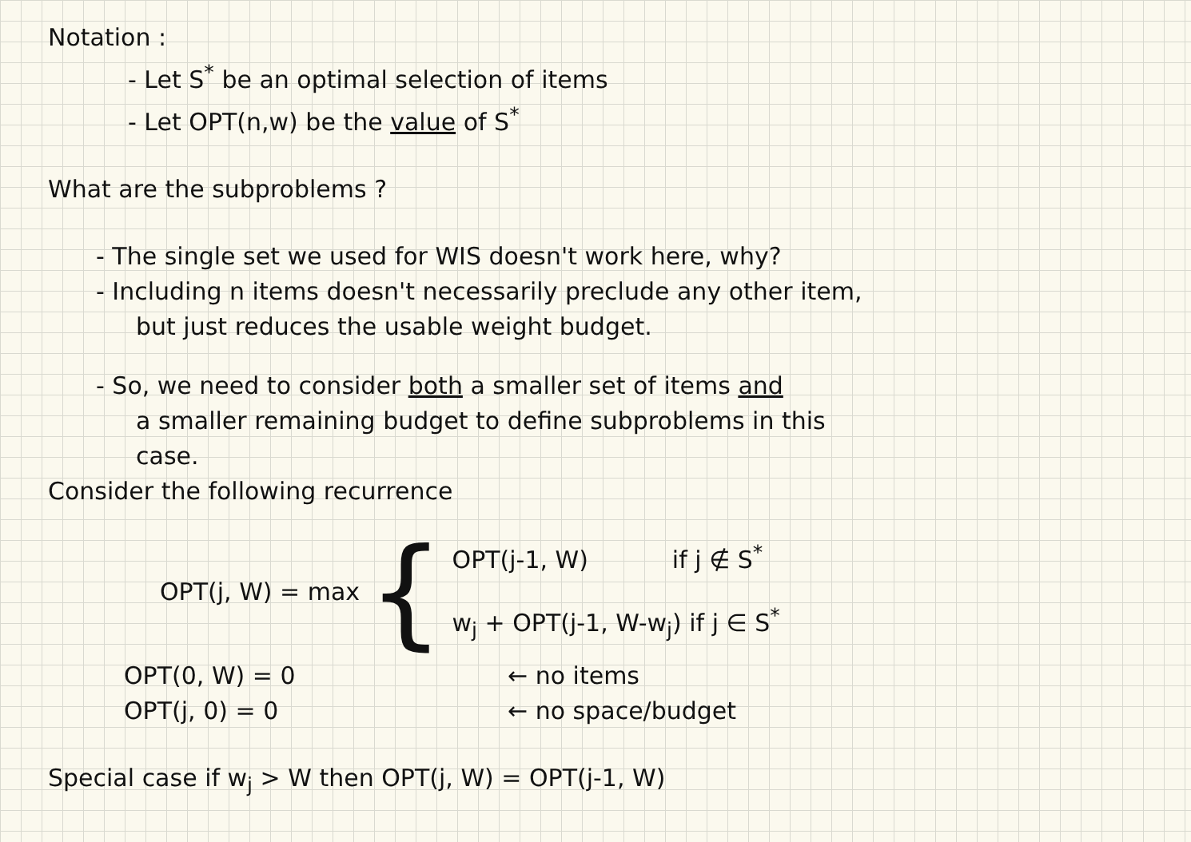Notation :
- Let S<sup>*</sup> be an optimal selection of items
- Let OPT(n,w) be the value of S<sup>*</sup>
What are the subproblems ?
- The single set we used for WIS doesn't work here, why?
- Including n items doesn't necessarily preclude any other item,
but just reduces the usable weight budget.
- So, we need to consider both a smaller set of items and
a smaller remaining budget to define subproblems in this
case.
Consider the following recurrence
OPT(j, W) = max {
OPT(j-1, W) if j ∉ S<sup>*</sup>
w<sub>j</sub> + OPT(j-1, W-w<sub>j</sub>) if j ∈ S<sup>*</sup>
OPT(0, W) = 0 ← no items OPT(j, 0) = 0 ← no space/budget
Special case if w<sub>j</sub> > W then OPT(j, W) = OPT(j-1, W)